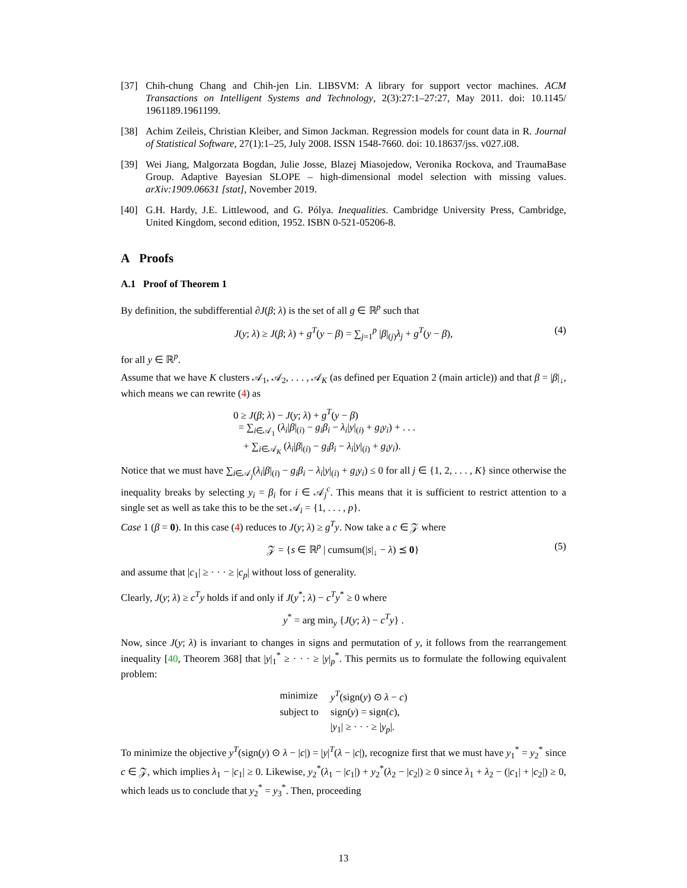[37] Chih-chung Chang and Chih-jen Lin. LIBSVM: A library for support vector machines. ACM Transactions on Intelligent Systems and Technology, 2(3):27:1–27:27, May 2011. doi: 10.1145/ 1961189.1961199.
[38] Achim Zeileis, Christian Kleiber, and Simon Jackman. Regression models for count data in R. Journal of Statistical Software, 27(1):1–25, July 2008. ISSN 1548-7660. doi: 10.18637/jss. v027.i08.
[39] Wei Jiang, Malgorzata Bogdan, Julie Josse, Blazej Miasojedow, Veronika Rockova, and TraumaBase Group. Adaptive Bayesian SLOPE – high-dimensional model selection with missing values. arXiv:1909.06631 [stat], November 2019.
[40] G.H. Hardy, J.E. Littlewood, and G. Pólya. Inequalities. Cambridge University Press, Cambridge, United Kingdom, second edition, 1952. ISBN 0-521-05206-8.
A Proofs
A.1 Proof of Theorem 1
By definition, the subdifferential ∂J(β; λ) is the set of all g ∈ ℝ<sup>p</sup> such that
J(y; λ) ≥ J(β; λ) + g<sup>T</sup>(y − β) = ∑<sub>j=1</sub><sup>p</sup> |β|<sub>(j)</sub>λ<sub>j</sub> + g<sup>T</sup>(y − β), (4)
for all y ∈ ℝ<sup>p</sup>.
Assume that we have K clusters 𝒜<sub>1</sub>, 𝒜<sub>2</sub>, . . . , 𝒜<sub>K</sub> (as defined per Equation 2 (main article)) and that β = |β|<sub>↓</sub>, which means we can rewrite (4) as
0 ≥ J(β; λ) − J(y; λ) + g<sup>T</sup>(y − β)
= ∑<sub>i∈𝒜<sub>1</sub></sub> (λ<sub>i</sub>|β|<sub>(i)</sub> − g<sub>i</sub>β<sub>i</sub> − λ<sub>i</sub>|y|<sub>(i)</sub> + g<sub>i</sub>y<sub>i</sub>) + . . .
+ ∑<sub>i∈𝒜<sub>K</sub></sub> (λ<sub>i</sub>|β|<sub>(i)</sub> − g<sub>i</sub>β<sub>i</sub> − λ<sub>i</sub>|y|<sub>(i)</sub> + g<sub>i</sub>y<sub>i</sub>).
Notice that we must have ∑<sub>i∈𝒜<sub>j</sub></sub>(λ<sub>i</sub>|β|<sub>(i)</sub> − g<sub>i</sub>β<sub>i</sub> − λ<sub>i</sub>|y|<sub>(i)</sub> + g<sub>i</sub>y<sub>i</sub>) ≤ 0 for all j ∈ {1, 2, . . . , K} since otherwise the inequality breaks by selecting y<sub>i</sub> = β<sub>i</sub> for i ∈ 𝒜<sub>j</sub><sup>c</sup>. This means that it is sufficient to restrict attention to a single set as well as take this to be the set 𝒜<sub>i</sub> = {1, . . . , p}.
Case 1 (β = 0). In this case (4) reduces to J(y; λ) ≥ g<sup>T</sup>y. Now take a c ∈ 𝒵 where
𝒵 = {s ∈ ℝ<sup>p</sup> | cumsum(|s|<sub>↓</sub> − λ) ⪯ 0} (5)
and assume that |c<sub>1</sub>| ≥ · · · ≥ |c<sub>p</sub>| without loss of generality.
Clearly, J(y; λ) ≥ c<sup>T</sup>y holds if and only if J(y<sup>*</sup>; λ) − c<sup>T</sup>y<sup>*</sup> ≥ 0 where
y<sup>*</sup> = arg min<sub>y</sub> {J(y; λ) − c<sup>T</sup>y} .
Now, since J(y; λ) is invariant to changes in signs and permutation of y, it follows from the rearrangement inequality [40, Theorem 368] that |y|<sub>1</sub><sup>*</sup> ≥ · · · ≥ |y|<sub>p</sub><sup>*</sup>. This permits us to formulate the following equivalent problem:
| minimize | y<sup>T</sup>(sign( y ) ⊙ λ − c ) |
| subject to | sign( y ) = sign( c ), |
| | / y<sub>1</sub>/ ≥ · · · ≥ / y<sub>p</sub> /. |
To minimize the objective y<sup>T</sup>(sign(y) ⊙ λ − |c|) = |y|<sup>T</sup>(λ − |c|), recognize first that we must have y<sub>1</sub><sup>*</sup> = y<sub>2</sub><sup>*</sup> since c ∈ 𝒵, which implies λ<sub>1</sub> − |c<sub>1</sub>| ≥ 0. Likewise, y<sub>2</sub><sup>*</sup>(λ<sub>1</sub> − |c<sub>1</sub>|) + y<sub>2</sub><sup>*</sup>(λ<sub>2</sub> − |c<sub>2</sub>|) ≥ 0 since λ<sub>1</sub> + λ<sub>2</sub> − (|c<sub>1</sub>| + |c<sub>2</sub>|) ≥ 0, which leads us to conclude that y<sub>2</sub><sup>*</sup> = y<sub>3</sub><sup>*</sup>. Then, proceeding
13